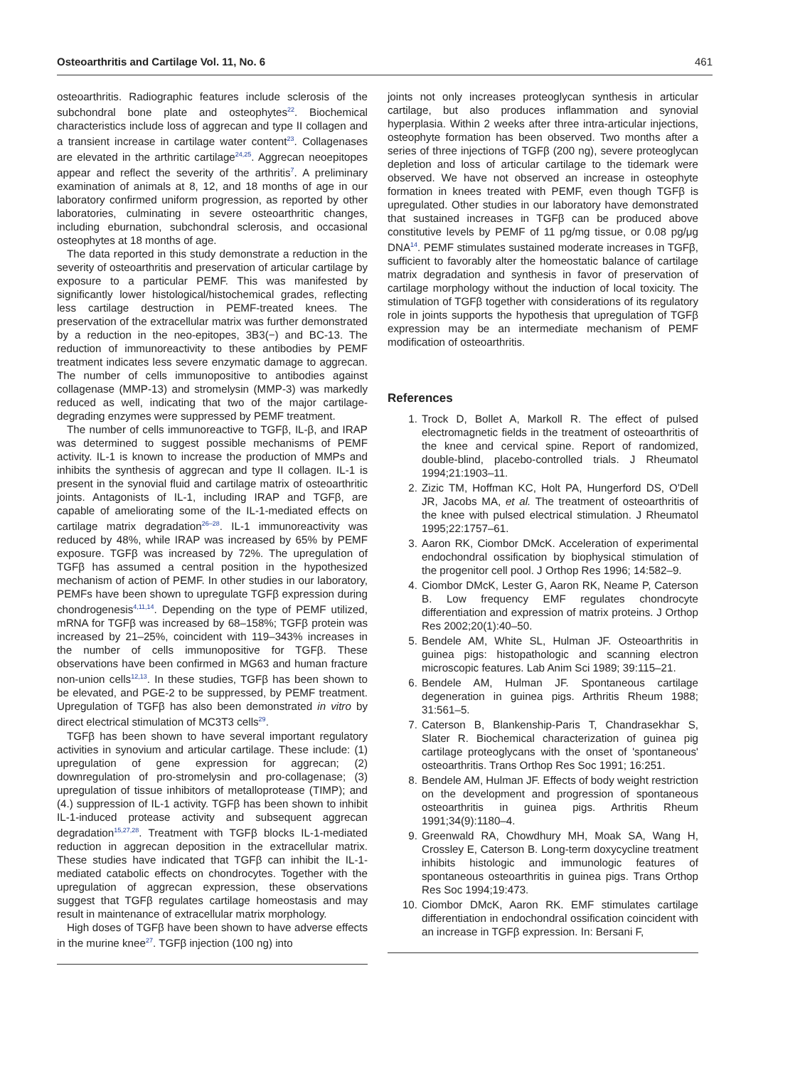Osteoarthritis and Cartilage Vol. 11, No. 6 461
osteoarthritis. Radiographic features include sclerosis of the subchondral bone plate and osteophytes<sup>22</sup>. Biochemical characteristics include loss of aggrecan and type II collagen and a transient increase in cartilage water content<sup>23</sup>. Collagenases are elevated in the arthritic cartilage<sup>24,25</sup>. Aggrecan neoepitopes appear and reflect the severity of the arthritis<sup>7</sup>. A preliminary examination of animals at 8, 12, and 18 months of age in our laboratory confirmed uniform progression, as reported by other laboratories, culminating in severe osteoarthritic changes, including eburnation, subchondral sclerosis, and occasional osteophytes at 18 months of age.
The data reported in this study demonstrate a reduction in the severity of osteoarthritis and preservation of articular cartilage by exposure to a particular PEMF. This was manifested by significantly lower histological/histochemical grades, reflecting less cartilage destruction in PEMF-treated knees. The preservation of the extracellular matrix was further demonstrated by a reduction in the neo-epitopes, 3B3(−) and BC-13. The reduction of immunoreactivity to these antibodies by PEMF treatment indicates less severe enzymatic damage to aggrecan. The number of cells immunopositive to antibodies against collagenase (MMP-13) and stromelysin (MMP-3) was markedly reduced as well, indicating that two of the major cartilage-degrading enzymes were suppressed by PEMF treatment.
The number of cells immunoreactive to TGFβ, IL-β, and IRAP was determined to suggest possible mechanisms of PEMF activity. IL-1 is known to increase the production of MMPs and inhibits the synthesis of aggrecan and type II collagen. IL-1 is present in the synovial fluid and cartilage matrix of osteoarthritic joints. Antagonists of IL-1, including IRAP and TGFβ, are capable of ameliorating some of the IL-1-mediated effects on cartilage matrix degradation<sup>26–28</sup>. IL-1 immunoreactivity was reduced by 48%, while IRAP was increased by 65% by PEMF exposure. TGFβ was increased by 72%. The upregulation of TGFβ has assumed a central position in the hypothesized mechanism of action of PEMF. In other studies in our laboratory, PEMFs have been shown to upregulate TGFβ expression during chondrogenesis<sup>4,11,14</sup>. Depending on the type of PEMF utilized, mRNA for TGFβ was increased by 68–158%; TGFβ protein was increased by 21–25%, coincident with 119–343% increases in the number of cells immunopositive for TGFβ. These observations have been confirmed in MG63 and human fracture non-union cells<sup>12,13</sup>. In these studies, TGFβ has been shown to be elevated, and PGE-2 to be suppressed, by PEMF treatment. Upregulation of TGFβ has also been demonstrated in vitro by direct electrical stimulation of MC3T3 cells<sup>29</sup>.
TGFβ has been shown to have several important regulatory activities in synovium and articular cartilage. These include: (1) upregulation of gene expression for aggrecan; (2) downregulation of pro-stromelysin and pro-collagenase; (3) upregulation of tissue inhibitors of metalloprotease (TIMP); and (4.) suppression of IL-1 activity. TGFβ has been shown to inhibit IL-1-induced protease activity and subsequent aggrecan degradation<sup>15,27,28</sup>. Treatment with TGFβ blocks IL-1-mediated reduction in aggrecan deposition in the extracellular matrix. These studies have indicated that TGFβ can inhibit the IL-1-mediated catabolic effects on chondrocytes. Together with the upregulation of aggrecan expression, these observations suggest that TGFβ regulates cartilage homeostasis and may result in maintenance of extracellular matrix morphology.
High doses of TGFβ have been shown to have adverse effects in the murine knee<sup>27</sup>. TGFβ injection (100 ng) into
joints not only increases proteoglycan synthesis in articular cartilage, but also produces inflammation and synovial hyperplasia. Within 2 weeks after three intra-articular injections, osteophyte formation has been observed. Two months after a series of three injections of TGFβ (200 ng), severe proteoglycan depletion and loss of articular cartilage to the tidemark were observed. We have not observed an increase in osteophyte formation in knees treated with PEMF, even though TGFβ is upregulated. Other studies in our laboratory have demonstrated that sustained increases in TGFβ can be produced above constitutive levels by PEMF of 11 pg/mg tissue, or 0.08 pg/μg DNA<sup>14</sup>. PEMF stimulates sustained moderate increases in TGFβ, sufficient to favorably alter the homeostatic balance of cartilage matrix degradation and synthesis in favor of preservation of cartilage morphology without the induction of local toxicity. The stimulation of TGFβ together with considerations of its regulatory role in joints supports the hypothesis that upregulation of TGFβ expression may be an intermediate mechanism of PEMF modification of osteoarthritis.
References
1. Trock D, Bollet A, Markoll R. The effect of pulsed electromagnetic fields in the treatment of osteoarthritis of the knee and cervical spine. Report of randomized, double-blind, placebo-controlled trials. J Rheumatol 1994;21:1903–11.
2. Zizic TM, Hoffman KC, Holt PA, Hungerford DS, O'Dell JR, Jacobs MA, et al. The treatment of osteoarthritis of the knee with pulsed electrical stimulation. J Rheumatol 1995;22:1757–61.
3. Aaron RK, Ciombor DMcK. Acceleration of experimental endochondral ossification by biophysical stimulation of the progenitor cell pool. J Orthop Res 1996; 14:582–9.
4. Ciombor DMcK, Lester G, Aaron RK, Neame P, Caterson B. Low frequency EMF regulates chondrocyte differentiation and expression of matrix proteins. J Orthop Res 2002;20(1):40–50.
5. Bendele AM, White SL, Hulman JF. Osteoarthritis in guinea pigs: histopathologic and scanning electron microscopic features. Lab Anim Sci 1989; 39:115–21.
6. Bendele AM, Hulman JF. Spontaneous cartilage degeneration in guinea pigs. Arthritis Rheum 1988; 31:561–5.
7. Caterson B, Blankenship-Paris T, Chandrasekhar S, Slater R. Biochemical characterization of guinea pig cartilage proteoglycans with the onset of 'spontaneous' osteoarthritis. Trans Orthop Res Soc 1991; 16:251.
8. Bendele AM, Hulman JF. Effects of body weight restriction on the development and progression of spontaneous osteoarthritis in guinea pigs. Arthritis Rheum 1991;34(9):1180–4.
9. Greenwald RA, Chowdhury MH, Moak SA, Wang H, Crossley E, Caterson B. Long-term doxycycline treatment inhibits histologic and immunologic features of spontaneous osteoarthritis in guinea pigs. Trans Orthop Res Soc 1994;19:473.
10. Ciombor DMcK, Aaron RK. EMF stimulates cartilage differentiation in endochondral ossification coincident with an increase in TGFβ expression. In: Bersani F,